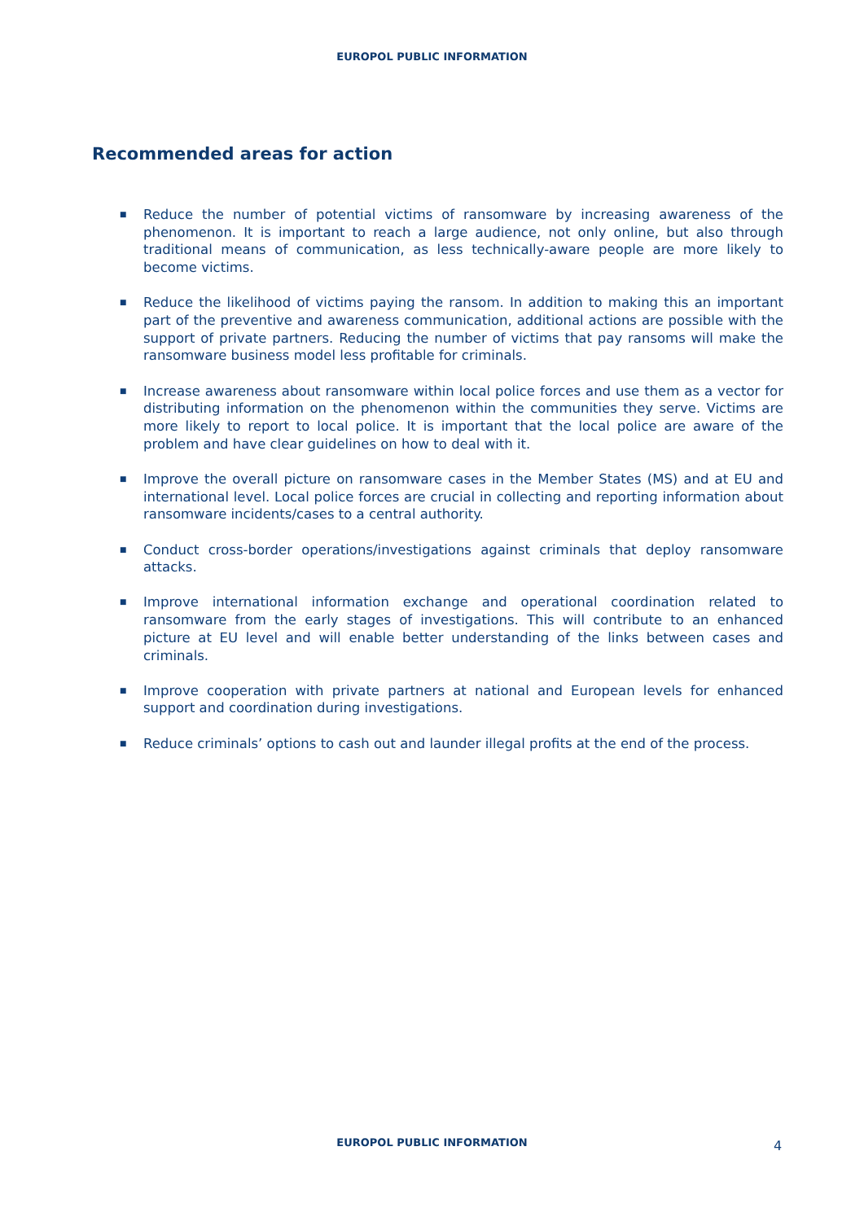EUROPOL PUBLIC INFORMATION
Recommended areas for action
■ Reduce the number of potential victims of ransomware by increasing awareness of the phenomenon. It is important to reach a large audience, not only online, but also through traditional means of communication, as less technically-aware people are more likely to become victims.
■ Reduce the likelihood of victims paying the ransom. In addition to making this an important part of the preventive and awareness communication, additional actions are possible with the support of private partners. Reducing the number of victims that pay ransoms will make the ransomware business model less profitable for criminals.
■ Increase awareness about ransomware within local police forces and use them as a vector for distributing information on the phenomenon within the communities they serve. Victims are more likely to report to local police. It is important that the local police are aware of the problem and have clear guidelines on how to deal with it.
■ Improve the overall picture on ransomware cases in the Member States (MS) and at EU and international level. Local police forces are crucial in collecting and reporting information about ransomware incidents/cases to a central authority.
■ Conduct cross-border operations/investigations against criminals that deploy ransomware attacks.
■ Improve international information exchange and operational coordination related to ransomware from the early stages of investigations. This will contribute to an enhanced picture at EU level and will enable better understanding of the links between cases and criminals.
■ Improve cooperation with private partners at national and European levels for enhanced support and coordination during investigations.
■ Reduce criminals’ options to cash out and launder illegal profits at the end of the process.
EUROPOL PUBLIC INFORMATION
4